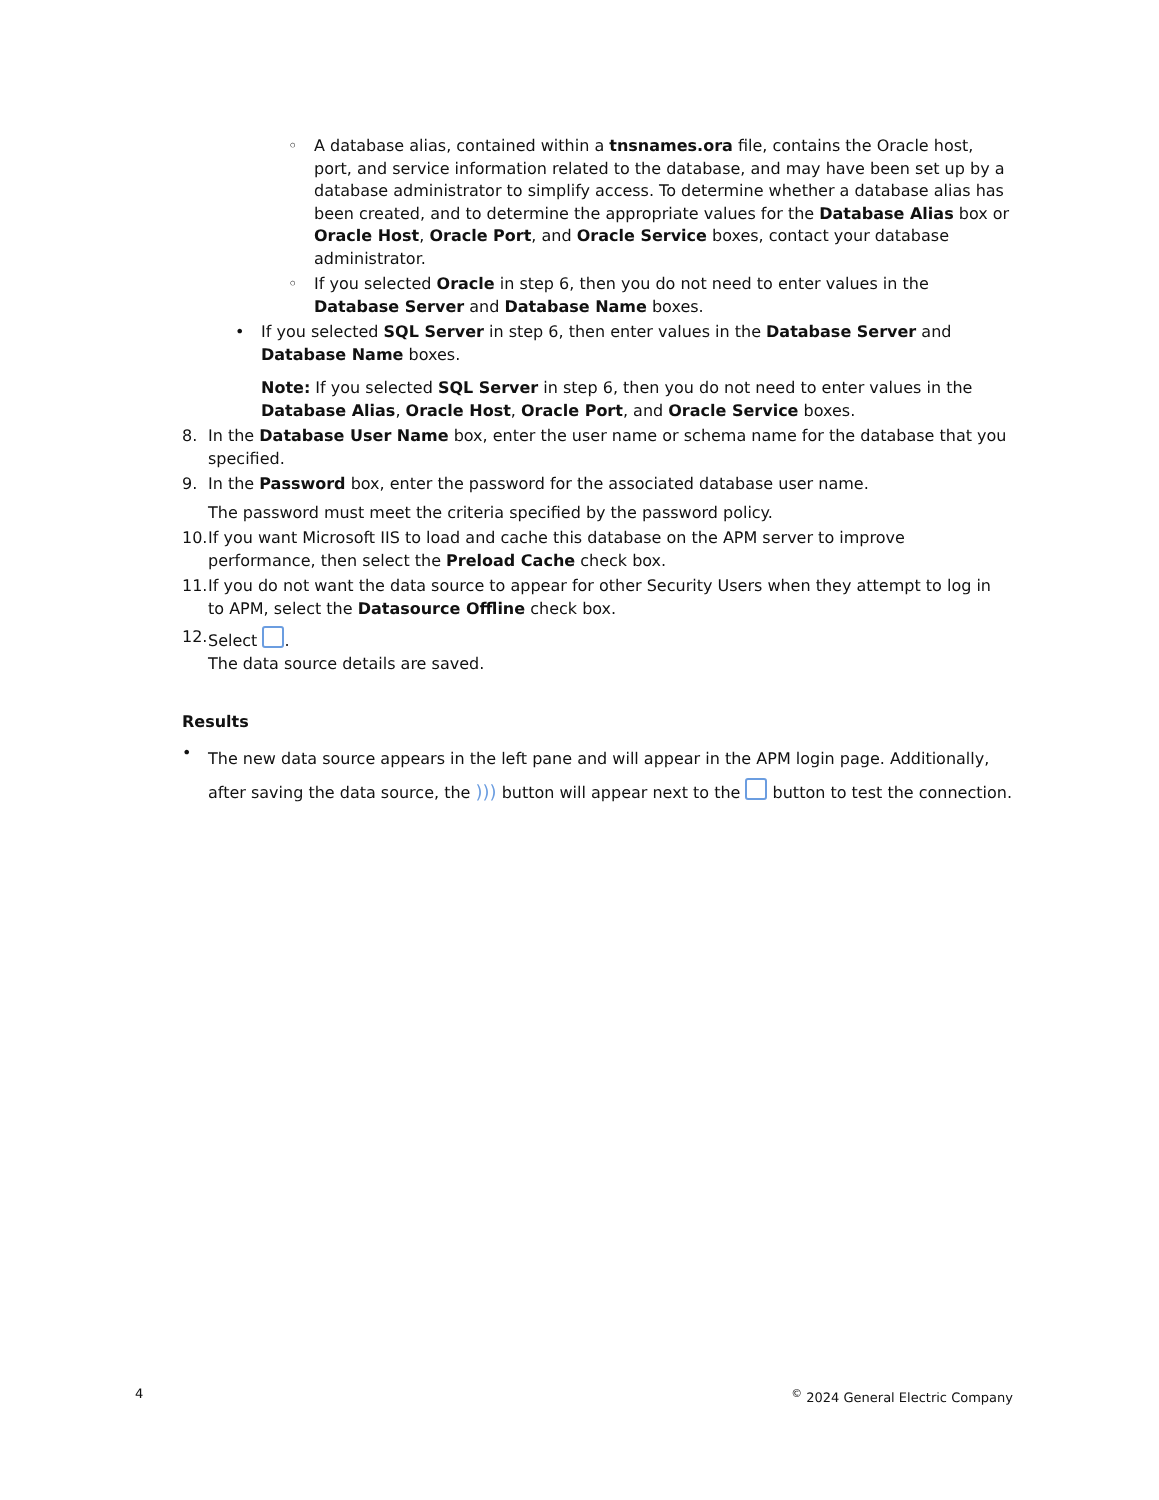◦ A database alias, contained within a tnsnames.ora file, contains the Oracle host, port, and service information related to the database, and may have been set up by a database administrator to simplify access. To determine whether a database alias has been created, and to determine the appropriate values for the Database Alias box or Oracle Host, Oracle Port, and Oracle Service boxes, contact your database administrator.
◦ If you selected Oracle in step 6, then you do not need to enter values in the Database Server and Database Name boxes.
• If you selected SQL Server in step 6, then enter values in the Database Server and Database Name boxes.
Note: If you selected SQL Server in step 6, then you do not need to enter values in the Database Alias, Oracle Host, Oracle Port, and Oracle Service boxes.
8. In the Database User Name box, enter the user name or schema name for the database that you specified.
9. In the Password box, enter the password for the associated database user name.
The password must meet the criteria specified by the password policy.
10. If you want Microsoft IIS to load and cache this database on the APM server to improve performance, then select the Preload Cache check box.
11. If you do not want the data source to appear for other Security Users when they attempt to log in to APM, select the Datasource Offline check box.
12. Select .
The data source details are saved.
Results
•
The new data source appears in the left pane and will appear in the APM login page. Additionally, after saving the data source, the ))) button will appear next to the button to test the connection.
4<sup>©</sup> 2024 General Electric Company